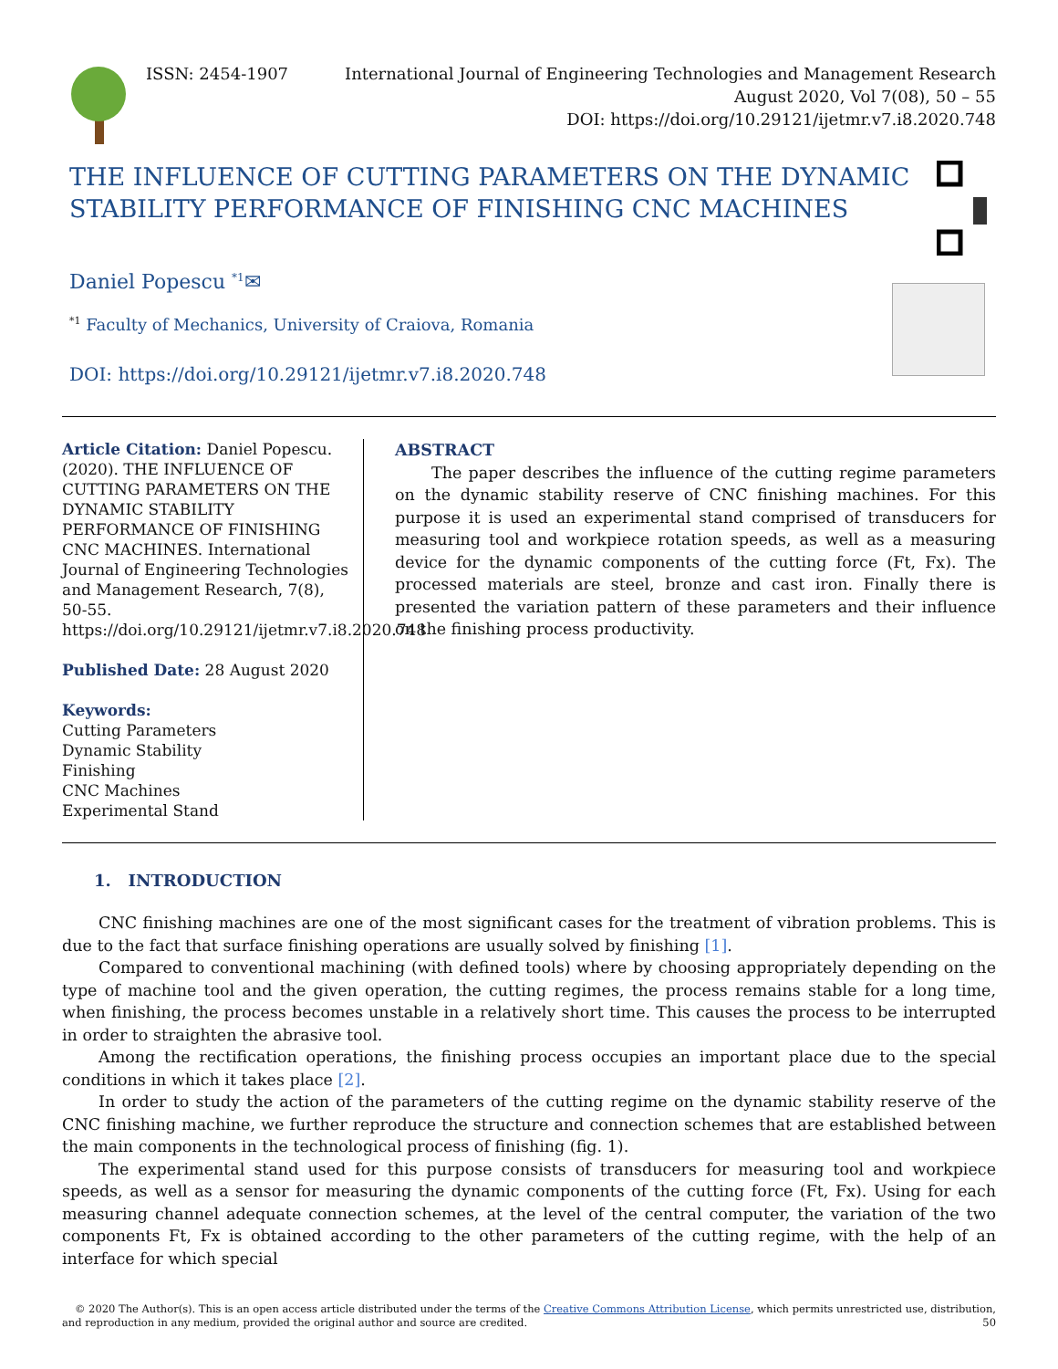ISSN: 2454-1907 International Journal of Engineering Technologies and Management Research
August 2020, Vol 7(08), 50 – 55
DOI: https://doi.org/10.29121/ijetmr.v7.i8.2020.748
THE INFLUENCE OF CUTTING PARAMETERS ON THE DYNAMIC STABILITY PERFORMANCE OF FINISHING CNC MACHINES
Daniel Popescu <sup>*1</sup>✉
<sup>*1</sup> Faculty of Mechanics, University of Craiova, Romania
DOI: https://doi.org/10.29121/ijetmr.v7.i8.2020.748
Article Citation: Daniel Popescu. (2020). THE INFLUENCE OF CUTTING PARAMETERS ON THE DYNAMIC STABILITY PERFORMANCE OF FINISHING CNC MACHINES. International Journal of Engineering Technologies and Management Research, 7(8), 50-55. https://doi.org/10.29121/ijetmr.v7.i8.2020.748
Published Date: 28 August 2020
Keywords:
Cutting Parameters
Dynamic Stability
Finishing
CNC Machines
Experimental Stand
ABSTRACT
The paper describes the influence of the cutting regime parameters on the dynamic stability reserve of CNC finishing machines. For this purpose it is used an experimental stand comprised of transducers for measuring tool and workpiece rotation speeds, as well as a measuring device for the dynamic components of the cutting force (Ft, Fx). The processed materials are steel, bronze and cast iron. Finally there is presented the variation pattern of these parameters and their influence on the finishing process productivity.
1. INTRODUCTION
CNC finishing machines are one of the most significant cases for the treatment of vibration problems. This is due to the fact that surface finishing operations are usually solved by finishing [1].
Compared to conventional machining (with defined tools) where by choosing appropriately depending on the type of machine tool and the given operation, the cutting regimes, the process remains stable for a long time, when finishing, the process becomes unstable in a relatively short time. This causes the process to be interrupted in order to straighten the abrasive tool.
Among the rectification operations, the finishing process occupies an important place due to the special conditions in which it takes place [2].
In order to study the action of the parameters of the cutting regime on the dynamic stability reserve of the CNC finishing machine, we further reproduce the structure and connection schemes that are established between the main components in the technological process of finishing (fig. 1).
The experimental stand used for this purpose consists of transducers for measuring tool and workpiece speeds, as well as a sensor for measuring the dynamic components of the cutting force (Ft, Fx). Using for each measuring channel adequate connection schemes, at the level of the central computer, the variation of the two components Ft, Fx is obtained according to the other parameters of the cutting regime, with the help of an interface for which special
© 2020 The Author(s). This is an open access article distributed under the terms of the Creative Commons Attribution License, which permits unrestricted use, distribution,
and reproduction in any medium, provided the original author and source are credited. 50